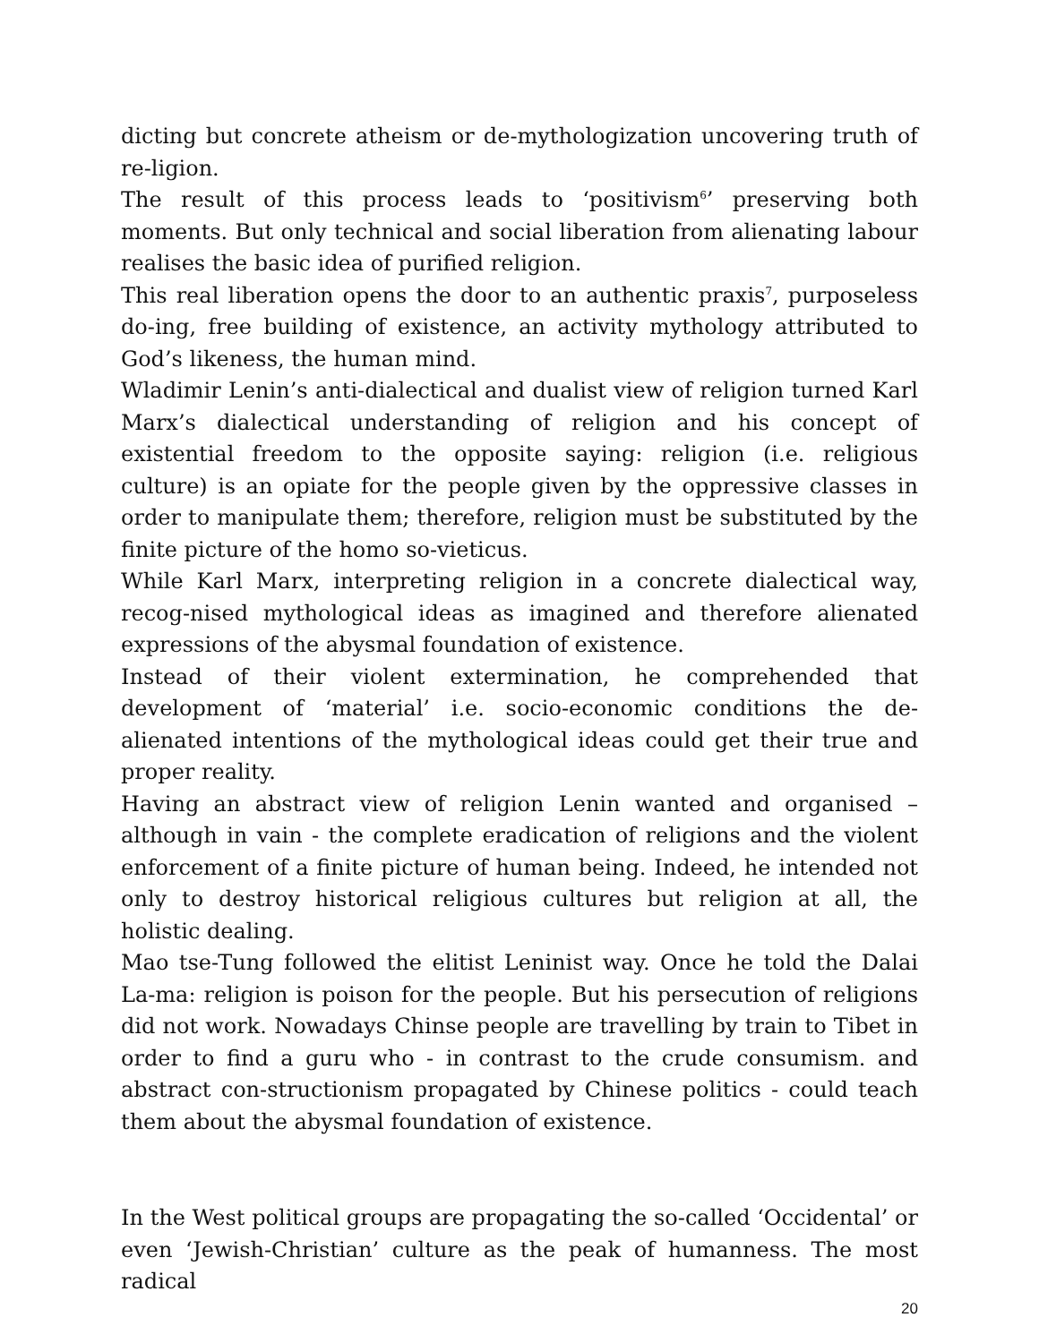dicting but concrete atheism or de-mythologization uncovering truth of re-ligion.
The result of this process leads to ‘positivism<sup>6</sup>’ preserving both moments. But only technical and social liberation from alienating labour realises the basic idea of purified religion.
This real liberation opens the door to an authentic praxis<sup>7</sup>, purposeless do-ing, free building of existence, an activity mythology attributed to God’s likeness, the human mind.
Wladimir Lenin’s anti-dialectical and dualist view of religion turned Karl Marx’s dialectical understanding of religion and his concept of existential freedom to the opposite saying: religion (i.e. religious culture) is an opiate for the people given by the oppressive classes in order to manipulate them; therefore, religion must be substituted by the finite picture of the homo so-vieticus.
While Karl Marx, interpreting religion in a concrete dialectical way, recog-nised mythological ideas as imagined and therefore alienated expressions of the abysmal foundation of existence.
Instead of their violent extermination, he comprehended that development of ‘material’ i.e. socio-economic conditions the de-alienated intentions of the mythological ideas could get their true and proper reality.
Having an abstract view of religion Lenin wanted and organised – although in vain - the complete eradication of religions and the violent enforcement of a finite picture of human being. Indeed, he intended not only to destroy historical religious cultures but religion at all, the holistic dealing.
Mao tse-Tung followed the elitist Leninist way. Once he told the Dalai La-ma: religion is poison for the people. But his persecution of religions did not work. Nowadays Chinse people are travelling by train to Tibet in order to find a guru who - in contrast to the crude consumism. and abstract con-structionism propagated by Chinese politics - could teach them about the abysmal foundation of existence.
In the West political groups are propagating the so-called ‘Occidental’ or even ‘Jewish-Christian’ culture as the peak of humanness. The most radical
20